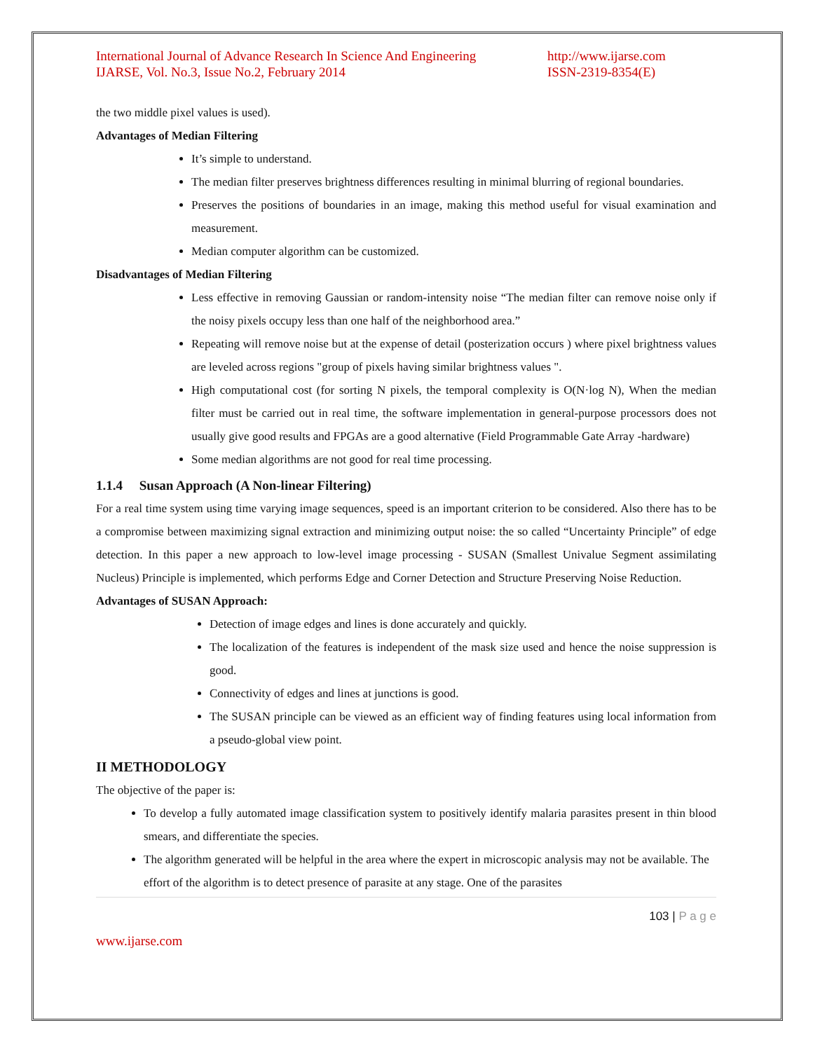International Journal of Advance Research In Science And Engineering
IJARSE, Vol. No.3, Issue No.2, February 2014
http://www.ijarse.com
ISSN-2319-8354(E)
the two middle pixel values is used).
Advantages of Median Filtering
It’s simple to understand.
The median filter preserves brightness differences resulting in minimal blurring of regional boundaries.
Preserves the positions of boundaries in an image, making this method useful for visual examination and measurement.
Median computer algorithm can be customized.
Disadvantages of Median Filtering
Less effective in removing Gaussian or random-intensity noise “The median filter can remove noise only if the noisy pixels occupy less than one half of the neighborhood area.”
Repeating will remove noise but at the expense of detail (posterization occurs ) where pixel brightness values are leveled across regions "group of pixels having similar brightness values ".
High computational cost (for sorting N pixels, the temporal complexity is O(N·log N), When the median filter must be carried out in real time, the software implementation in general-purpose processors does not usually give good results and FPGAs are a good alternative (Field Programmable Gate Array -hardware)
Some median algorithms are not good for real time processing.
1.1.4 Susan Approach (A Non-linear Filtering)
For a real time system using time varying image sequences, speed is an important criterion to be considered. Also there has to be a compromise between maximizing signal extraction and minimizing output noise: the so called “Uncertainty Principle” of edge detection. In this paper a new approach to low-level image processing - SUSAN (Smallest Univalue Segment assimilating Nucleus) Principle is implemented, which performs Edge and Corner Detection and Structure Preserving Noise Reduction.
Advantages of SUSAN Approach:
Detection of image edges and lines is done accurately and quickly.
The localization of the features is independent of the mask size used and hence the noise suppression is good.
Connectivity of edges and lines at junctions is good.
The SUSAN principle can be viewed as an efficient way of finding features using local information from a pseudo-global view point.
II METHODOLOGY
The objective of the paper is:
To develop a fully automated image classification system to positively identify malaria parasites present in thin blood smears, and differentiate the species.
The algorithm generated will be helpful in the area where the expert in microscopic analysis may not be available. The effort of the algorithm is to detect presence of parasite at any stage. One of the parasites
103 | P a g e
www.ijarse.com